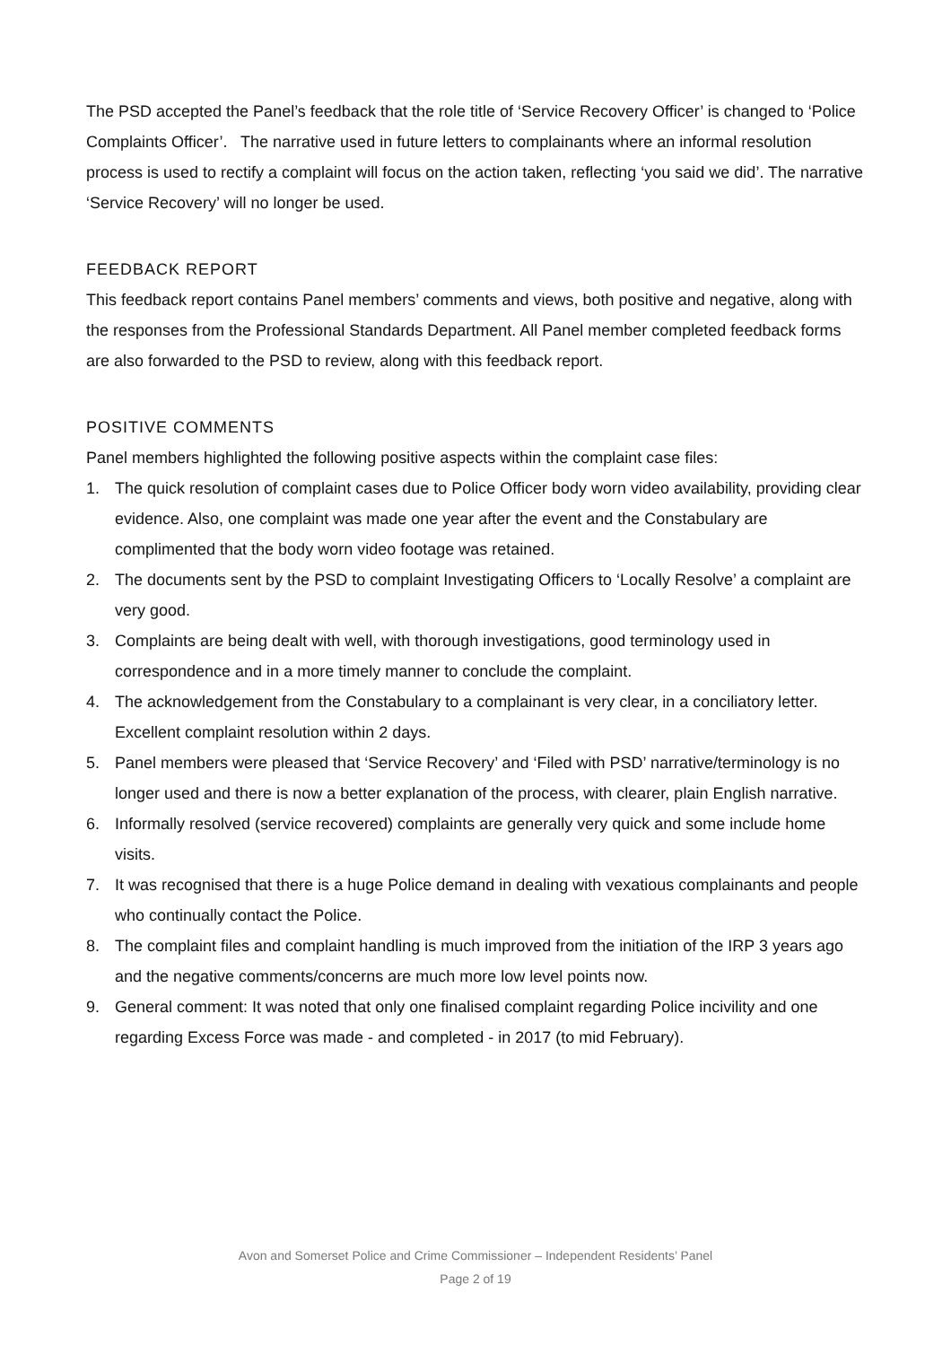The PSD accepted the Panel’s feedback that the role title of ‘Service Recovery Officer’ is changed to ‘Police Complaints Officer’. The narrative used in future letters to complainants where an informal resolution process is used to rectify a complaint will focus on the action taken, reflecting ‘you said we did’. The narrative ‘Service Recovery’ will no longer be used.
FEEDBACK REPORT
This feedback report contains Panel members’ comments and views, both positive and negative, along with the responses from the Professional Standards Department. All Panel member completed feedback forms are also forwarded to the PSD to review, along with this feedback report.
POSITIVE COMMENTS
Panel members highlighted the following positive aspects within the complaint case files:
1. The quick resolution of complaint cases due to Police Officer body worn video availability, providing clear evidence. Also, one complaint was made one year after the event and the Constabulary are complimented that the body worn video footage was retained.
2. The documents sent by the PSD to complaint Investigating Officers to ‘Locally Resolve’ a complaint are very good.
3. Complaints are being dealt with well, with thorough investigations, good terminology used in correspondence and in a more timely manner to conclude the complaint.
4. The acknowledgement from the Constabulary to a complainant is very clear, in a conciliatory letter. Excellent complaint resolution within 2 days.
5. Panel members were pleased that ‘Service Recovery’ and ‘Filed with PSD’ narrative/terminology is no longer used and there is now a better explanation of the process, with clearer, plain English narrative.
6. Informally resolved (service recovered) complaints are generally very quick and some include home visits.
7. It was recognised that there is a huge Police demand in dealing with vexatious complainants and people who continually contact the Police.
8. The complaint files and complaint handling is much improved from the initiation of the IRP 3 years ago and the negative comments/concerns are much more low level points now.
9. General comment: It was noted that only one finalised complaint regarding Police incivility and one regarding Excess Force was made - and completed - in 2017 (to mid February).
Avon and Somerset Police and Crime Commissioner – Independent Residents’ Panel
Page 2 of 19